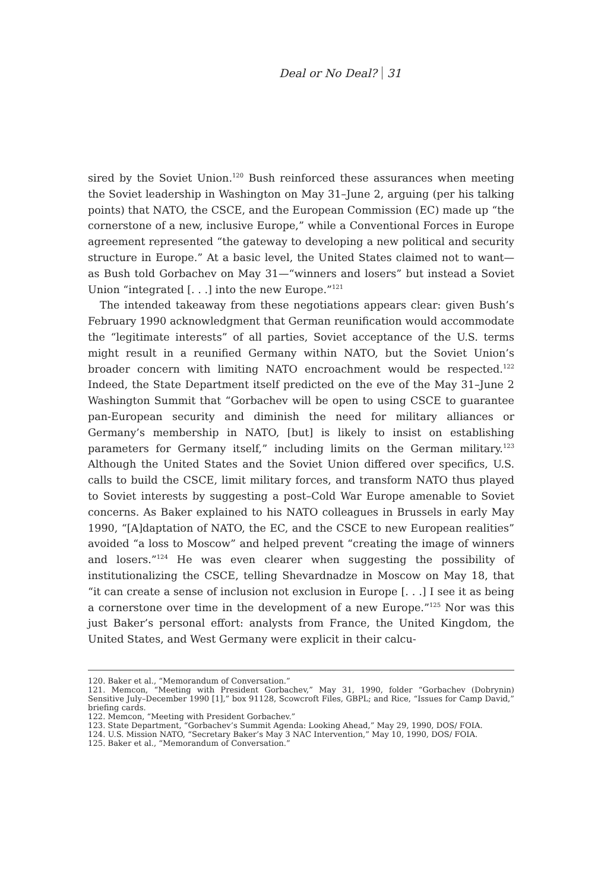Deal or No Deal? 31
sired by the Soviet Union.<sup>120</sup> Bush reinforced these assurances when meeting the Soviet leadership in Washington on May 31–June 2, arguing (per his talking points) that NATO, the CSCE, and the European Commission (EC) made up “the cornerstone of a new, inclusive Europe,” while a Conventional Forces in Europe agreement represented “the gateway to developing a new political and security structure in Europe.” At a basic level, the United States claimed not to want—as Bush told Gorbachev on May 31—“winners and losers” but instead a Soviet Union “integrated [. . .] into the new Europe.”<sup>121</sup>
The intended takeaway from these negotiations appears clear: given Bush’s February 1990 acknowledgment that German reunification would accommodate the “legitimate interests” of all parties, Soviet acceptance of the U.S. terms might result in a reunified Germany within NATO, but the Soviet Union’s broader concern with limiting NATO encroachment would be respected.<sup>122</sup> Indeed, the State Department itself predicted on the eve of the May 31–June 2 Washington Summit that “Gorbachev will be open to using CSCE to guarantee pan-European security and diminish the need for military alliances or Germany’s membership in NATO, [but] is likely to insist on establishing parameters for Germany itself,” including limits on the German military.<sup>123</sup> Although the United States and the Soviet Union differed over specifics, U.S. calls to build the CSCE, limit military forces, and transform NATO thus played to Soviet interests by suggesting a post–Cold War Europe amenable to Soviet concerns. As Baker explained to his NATO colleagues in Brussels in early May 1990, “[A]daptation of NATO, the EC, and the CSCE to new European realities” avoided “a loss to Moscow” and helped prevent “creating the image of winners and losers.”<sup>124</sup> He was even clearer when suggesting the possibility of institutionalizing the CSCE, telling Shevardnadze in Moscow on May 18, that “it can create a sense of inclusion not exclusion in Europe [. . .] I see it as being a cornerstone over time in the development of a new Europe.”<sup>125</sup> Nor was this just Baker’s personal effort: analysts from France, the United Kingdom, the United States, and West Germany were explicit in their calcu-
120. Baker et al., “Memorandum of Conversation.”
121. Memcon, “Meeting with President Gorbachev,” May 31, 1990, folder “Gorbachev (Dobrynin) Sensitive July–December 1990 [1],” box 91128, Scowcroft Files, GBPL; and Rice, “Issues for Camp David,” briefing cards.
122. Memcon, “Meeting with President Gorbachev.”
123. State Department, “Gorbachev’s Summit Agenda: Looking Ahead,” May 29, 1990, DOS/ FOIA.
124. U.S. Mission NATO, “Secretary Baker’s May 3 NAC Intervention,” May 10, 1990, DOS/ FOIA.
125. Baker et al., “Memorandum of Conversation.”